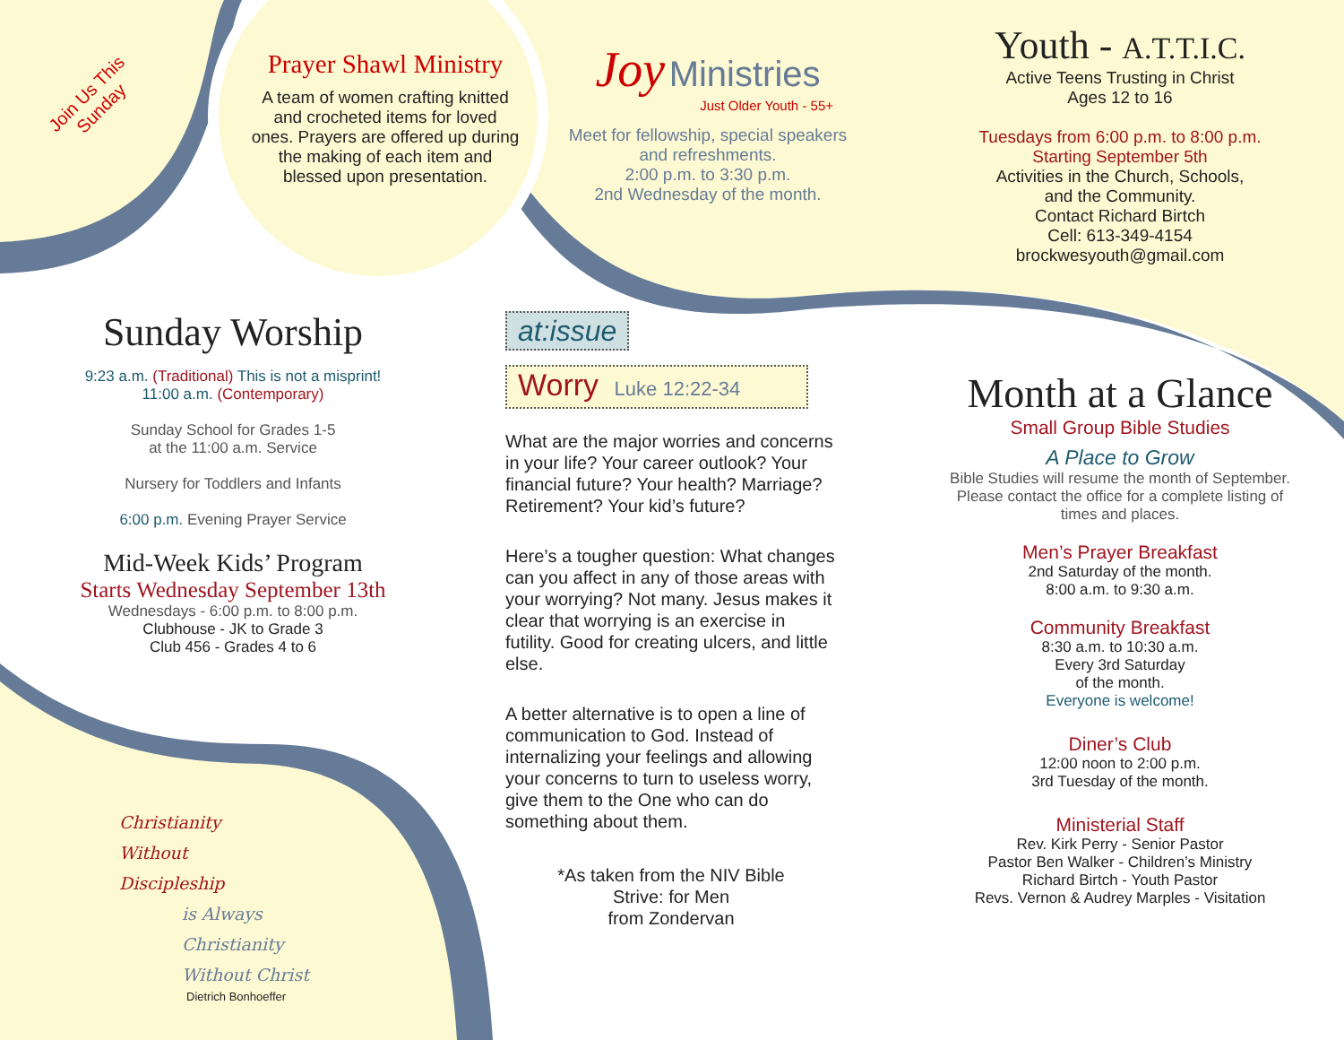Join Us This Sunday
Prayer Shawl Ministry
A team of women crafting knitted and crocheted items for loved ones. Prayers are offered up during the making of each item and blessed upon presentation.
Joy Ministries
Just Older Youth - 55+
Meet for fellowship, special speakers and refreshments.
2:00 p.m. to 3:30 p.m.
2nd Wednesday of the month.
Youth - A.T.T.I.C.
Active Teens Trusting in Christ
Ages 12 to 16
Tuesdays from 6:00 p.m. to 8:00 p.m.
Starting September 5th
Activities in the Church, Schools,
and the Community.
Contact Richard Birtch
Cell: 613-349-4154
brockwesyouth@gmail.com
Sunday Worship
9:23 a.m. (Traditional) This is not a misprint!
11:00 a.m. (Contemporary)
Sunday School for Grades 1-5
at the 11:00 a.m. Service
Nursery for Toddlers and Infants
6:00 p.m. Evening Prayer Service
Mid-Week Kids’ Program
Starts Wednesday September 13th
Wednesdays - 6:00 p.m. to 8:00 p.m.
Clubhouse - JK to Grade 3
Club 456 - Grades 4 to 6
Christianity
Without
Discipleship
is Always
Christianity
Without Christ
Dietrich Bonhoeffer
at:issue
Worry Luke 12:22-34
What are the major worries and concerns in your life? Your career outlook? Your financial future? Your health? Marriage? Retirement? Your kid’s future?
Here’s a tougher question: What changes can you affect in any of those areas with your worrying? Not many. Jesus makes it clear that worrying is an exercise in futility. Good for creating ulcers, and little else.
A better alternative is to open a line of communication to God. Instead of internalizing your feelings and allowing your concerns to turn to useless worry, give them to the One who can do something about them.
*As taken from the NIV Bible
Strive: for Men
from Zondervan
Month at a Glance
Small Group Bible Studies
A Place to Grow
Bible Studies will resume the month of September. Please contact the office for a complete listing of times and places.
Men’s Prayer Breakfast
2nd Saturday of the month.
8:00 a.m. to 9:30 a.m.
Community Breakfast
8:30 a.m. to 10:30 a.m.
Every 3rd Saturday
of the month.
Everyone is welcome!
Diner’s Club
12:00 noon to 2:00 p.m.
3rd Tuesday of the month.
Ministerial Staff
Rev. Kirk Perry - Senior Pastor
Pastor Ben Walker - Children’s Ministry
Richard Birtch - Youth Pastor
Revs. Vernon & Audrey Marples - Visitation